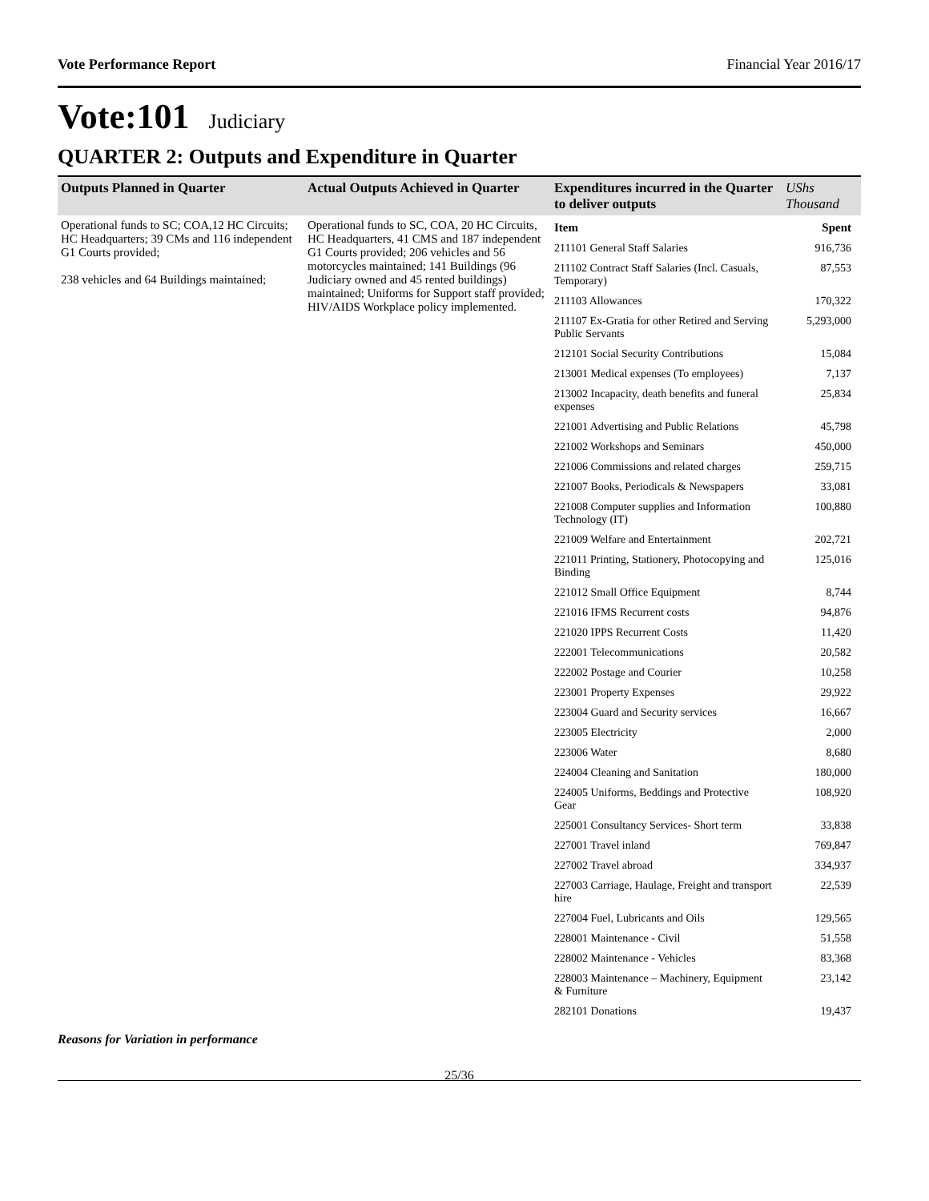Vote Performance Report Financial Year 2016/17
Vote:101 Judiciary
QUARTER 2: Outputs and Expenditure in Quarter
| Outputs Planned in Quarter | Actual Outputs Achieved in Quarter | Expenditures incurred in the Quarter to deliver outputs | UShs Thousand |
| --- | --- | --- | --- |
| Operational funds to SC; COA,12 HC Circuits; HC Headquarters; 39 CMs and 116 independent G1 Courts provided; 238 vehicles and 64 Buildings maintained; | Operational funds to SC, COA, 20 HC Circuits, HC Headquarters, 41 CMS and 187 independent G1 Courts provided; 206 vehicles and 56 motorcycles maintained; 141 Buildings (96 Judiciary owned and 45 rented buildings) maintained; Uniforms for Support staff provided; HIV/AIDS Workplace policy implemented. | / Item / Spent / / 211101 General Staff Salaries / 916,736 / / 211102 Contract Staff Salaries (Incl. Casuals, Temporary) / 87,553 / / 211103 Allowances / 170,322 / / 211107 Ex-Gratia for other Retired and Serving Public Servants / 5,293,000 / / 212101 Social Security Contributions / 15,084 / / 213001 Medical expenses (To employees) / 7,137 / / 213002 Incapacity, death benefits and funeral expenses / 25,834 / / 221001 Advertising and Public Relations / 45,798 / / 221002 Workshops and Seminars / 450,000 / / 221006 Commissions and related charges / 259,715 / / 221007 Books, Periodicals & Newspapers / 33,081 / / 221008 Computer supplies and Information Technology (IT) / 100,880 / / 221009 Welfare and Entertainment / 202,721 / / 221011 Printing, Stationery, Photocopying and Binding / 125,016 / / 221012 Small Office Equipment / 8,744 / / 221016 IFMS Recurrent costs / 94,876 / / 221020 IPPS Recurrent Costs / 11,420 / / 222001 Telecommunications / 20,582 / / 222002 Postage and Courier / 10,258 / / 223001 Property Expenses / 29,922 / / 223004 Guard and Security services / 16,667 / / 223005 Electricity / 2,000 / / 223006 Water / 8,680 / / 224004 Cleaning and Sanitation / 180,000 / / 224005 Uniforms, Beddings and Protective Gear / 108,920 / / 225001 Consultancy Services- Short term / 33,838 / / 227001 Travel inland / 769,847 / / 227002 Travel abroad / 334,937 / / 227003 Carriage, Haulage, Freight and transport hire / 22,539 / / 227004 Fuel, Lubricants and Oils / 129,565 / / 228001 Maintenance - Civil / 51,558 / / 228002 Maintenance - Vehicles / 83,368 / / 228003 Maintenance – Machinery, Equipment & Furniture / 23,142 / / 282101 Donations / 19,437 / | |
Reasons for Variation in performance
25/36